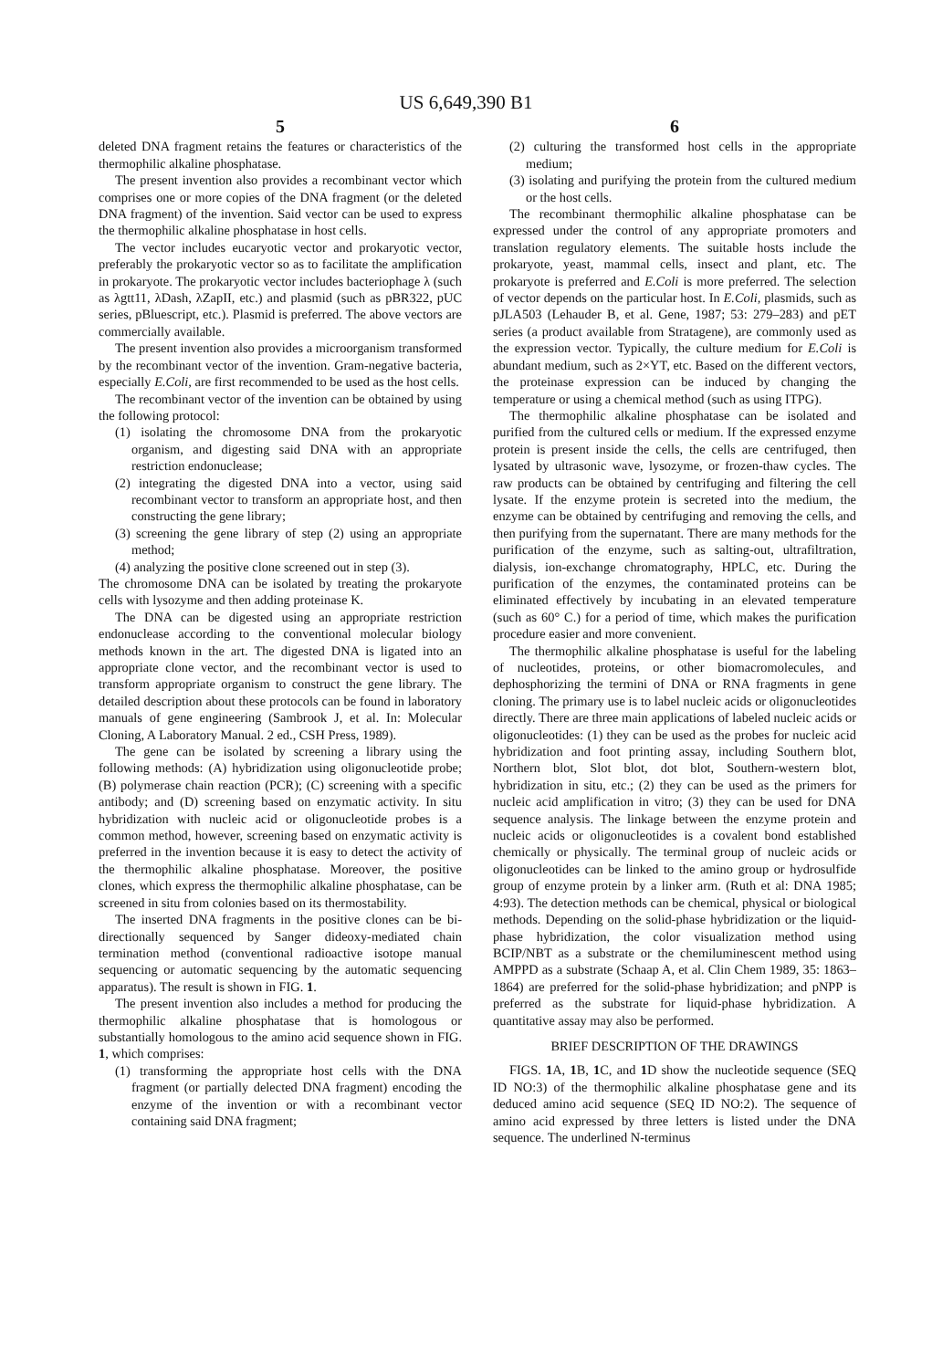US 6,649,390 B1
5
deleted DNA fragment retains the features or characteristics of the thermophilic alkaline phosphatase.
The present invention also provides a recombinant vector which comprises one or more copies of the DNA fragment (or the deleted DNA fragment) of the invention. Said vector can be used to express the thermophilic alkaline phosphatase in host cells.
The vector includes eucaryotic vector and prokaryotic vector, preferably the prokaryotic vector so as to facilitate the amplification in prokaryote. The prokaryotic vector includes bacteriophage λ (such as λgtt11, λDash, λZapII, etc.) and plasmid (such as pBR322, pUC series, pBluescript, etc.). Plasmid is preferred. The above vectors are commercially available.
The present invention also provides a microorganism transformed by the recombinant vector of the invention. Gram-negative bacteria, especially E.Coli, are first recommended to be used as the host cells.
The recombinant vector of the invention can be obtained by using the following protocol:
(1) isolating the chromosome DNA from the prokaryotic organism, and digesting said DNA with an appropriate restriction endonuclease;
(2) integrating the digested DNA into a vector, using said recombinant vector to transform an appropriate host, and then constructing the gene library;
(3) screening the gene library of step (2) using an appropriate method;
(4) analyzing the positive clone screened out in step (3).
The chromosome DNA can be isolated by treating the prokaryote cells with lysozyme and then adding proteinase K.
The DNA can be digested using an appropriate restriction endonuclease according to the conventional molecular biology methods known in the art. The digested DNA is ligated into an appropriate clone vector, and the recombinant vector is used to transform appropriate organism to construct the gene library. The detailed description about these protocols can be found in laboratory manuals of gene engineering (Sambrook J, et al. In: Molecular Cloning, A Laboratory Manual. 2 ed., CSH Press, 1989).
The gene can be isolated by screening a library using the following methods: (A) hybridization using oligonucleotide probe; (B) polymerase chain reaction (PCR); (C) screening with a specific antibody; and (D) screening based on enzymatic activity. In situ hybridization with nucleic acid or oligonucleotide probes is a common method, however, screening based on enzymatic activity is preferred in the invention because it is easy to detect the activity of the thermophilic alkaline phosphatase. Moreover, the positive clones, which express the thermophilic alkaline phosphatase, can be screened in situ from colonies based on its thermostability.
The inserted DNA fragments in the positive clones can be bi-directionally sequenced by Sanger dideoxy-mediated chain termination method (conventional radioactive isotope manual sequencing or automatic sequencing by the automatic sequencing apparatus). The result is shown in FIG. 1.
The present invention also includes a method for producing the thermophilic alkaline phosphatase that is homologous or substantially homologous to the amino acid sequence shown in FIG. 1, which comprises:
(1) transforming the appropriate host cells with the DNA fragment (or partially delected DNA fragment) encoding the enzyme of the invention or with a recombinant vector containing said DNA fragment;
6
(2) culturing the transformed host cells in the appropriate medium;
(3) isolating and purifying the protein from the cultured medium or the host cells.
The recombinant thermophilic alkaline phosphatase can be expressed under the control of any appropriate promoters and translation regulatory elements. The suitable hosts include the prokaryote, yeast, mammal cells, insect and plant, etc. The prokaryote is preferred and E.Coli is more preferred. The selection of vector depends on the particular host. In E.Coli, plasmids, such as pJLA503 (Lehauder B, et al. Gene, 1987; 53: 279–283) and pET series (a product available from Stratagene), are commonly used as the expression vector. Typically, the culture medium for E.Coli is abundant medium, such as 2×YT, etc. Based on the different vectors, the proteinase expression can be induced by changing the temperature or using a chemical method (such as using ITPG).
The thermophilic alkaline phosphatase can be isolated and purified from the cultured cells or medium. If the expressed enzyme protein is present inside the cells, the cells are centrifuged, then lysated by ultrasonic wave, lysozyme, or frozen-thaw cycles. The raw products can be obtained by centrifuging and filtering the cell lysate. If the enzyme protein is secreted into the medium, the enzyme can be obtained by centrifuging and removing the cells, and then purifying from the supernatant. There are many methods for the purification of the enzyme, such as salting-out, ultrafiltration, dialysis, ion-exchange chromatography, HPLC, etc. During the purification of the enzymes, the contaminated proteins can be eliminated effectively by incubating in an elevated temperature (such as 60° C.) for a period of time, which makes the purification procedure easier and more convenient.
The thermophilic alkaline phosphatase is useful for the labeling of nucleotides, proteins, or other biomacromolecules, and dephosphorizing the termini of DNA or RNA fragments in gene cloning. The primary use is to label nucleic acids or oligonucleotides directly. There are three main applications of labeled nucleic acids or oligonucleotides: (1) they can be used as the probes for nucleic acid hybridization and foot printing assay, including Southern blot, Northern blot, Slot blot, dot blot, Southern-western blot, hybridization in situ, etc.; (2) they can be used as the primers for nucleic acid amplification in vitro; (3) they can be used for DNA sequence analysis. The linkage between the enzyme protein and nucleic acids or oligonucleotides is a covalent bond established chemically or physically. The terminal group of nucleic acids or oligonucleotides can be linked to the amino group or hydrosulfide group of enzyme protein by a linker arm. (Ruth et al: DNA 1985; 4:93). The detection methods can be chemical, physical or biological methods. Depending on the solid-phase hybridization or the liquid-phase hybridization, the color visualization method using BCIP/NBT as a substrate or the chemiluminescent method using AMPPD as a substrate (Schaap A, et al. Clin Chem 1989, 35: 1863–1864) are preferred for the solid-phase hybridization; and pNPP is preferred as the substrate for liquid-phase hybridization. A quantitative assay may also be performed.
BRIEF DESCRIPTION OF THE DRAWINGS
FIGS. 1 A, 1 B, 1 C, and 1 D show the nucleotide sequence (SEQ ID NO:3) of the thermophilic alkaline phosphatase gene and its deduced amino acid sequence (SEQ ID NO:2). The sequence of amino acid expressed by three letters is listed under the DNA sequence. The underlined N-terminus